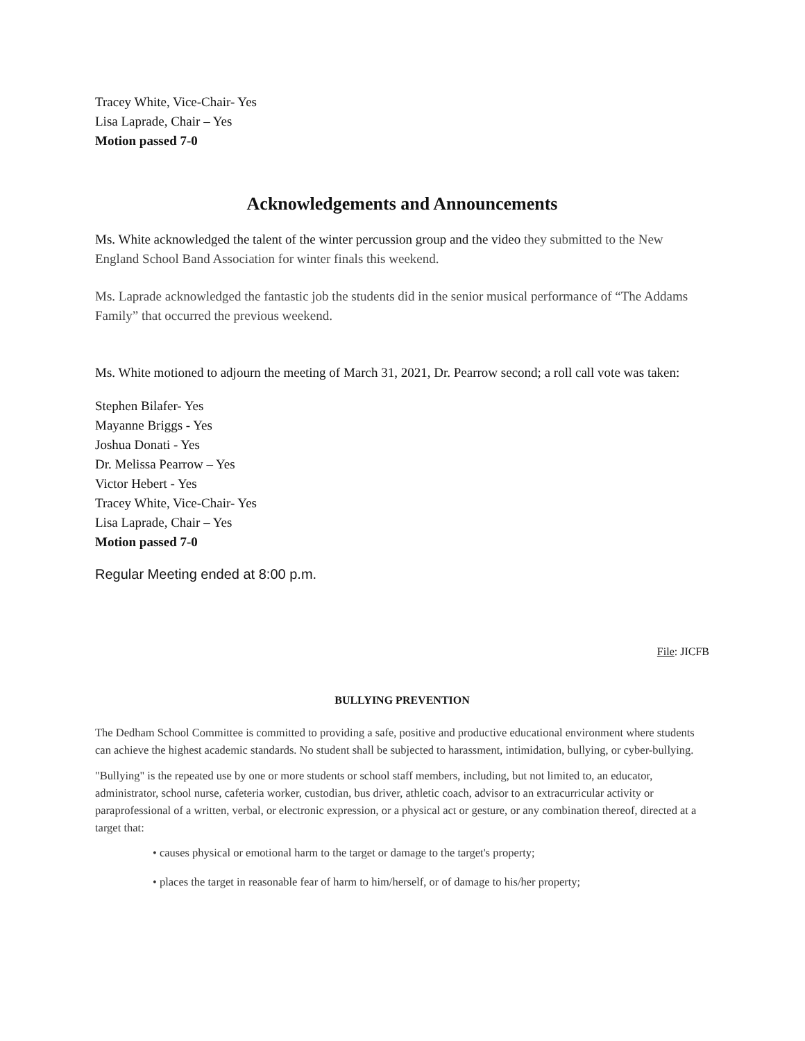Tracey White, Vice-Chair- Yes
Lisa Laprade, Chair – Yes
Motion passed 7-0
Acknowledgements and Announcements
Ms. White acknowledged the talent of the winter percussion group and the video they submitted to the New England School Band Association for winter finals this weekend.
Ms. Laprade acknowledged the fantastic job the students did in the senior musical performance of “The Addams Family” that occurred the previous weekend.
Ms. White motioned to adjourn the meeting of March 31, 2021, Dr. Pearrow second; a roll call vote was taken:
Stephen Bilafer- Yes
Mayanne Briggs - Yes
Joshua Donati - Yes
Dr. Melissa Pearrow – Yes
Victor Hebert - Yes
Tracey White, Vice-Chair- Yes
Lisa Laprade, Chair – Yes
Motion passed 7-0
Regular Meeting ended at 8:00 p.m.
File: JICFB
BULLYING PREVENTION
The Dedham School Committee is committed to providing a safe, positive and productive educational environment where students can achieve the highest academic standards. No student shall be subjected to harassment, intimidation, bullying, or cyber-bullying.
"Bullying" is the repeated use by one or more students or school staff members, including, but not limited to, an educator, administrator, school nurse, cafeteria worker, custodian, bus driver, athletic coach, advisor to an extracurricular activity or paraprofessional of a written, verbal, or electronic expression, or a physical act or gesture, or any combination thereof, directed at a target that:
• causes physical or emotional harm to the target or damage to the target's property;
• places the target in reasonable fear of harm to him/herself, or of damage to his/her property;